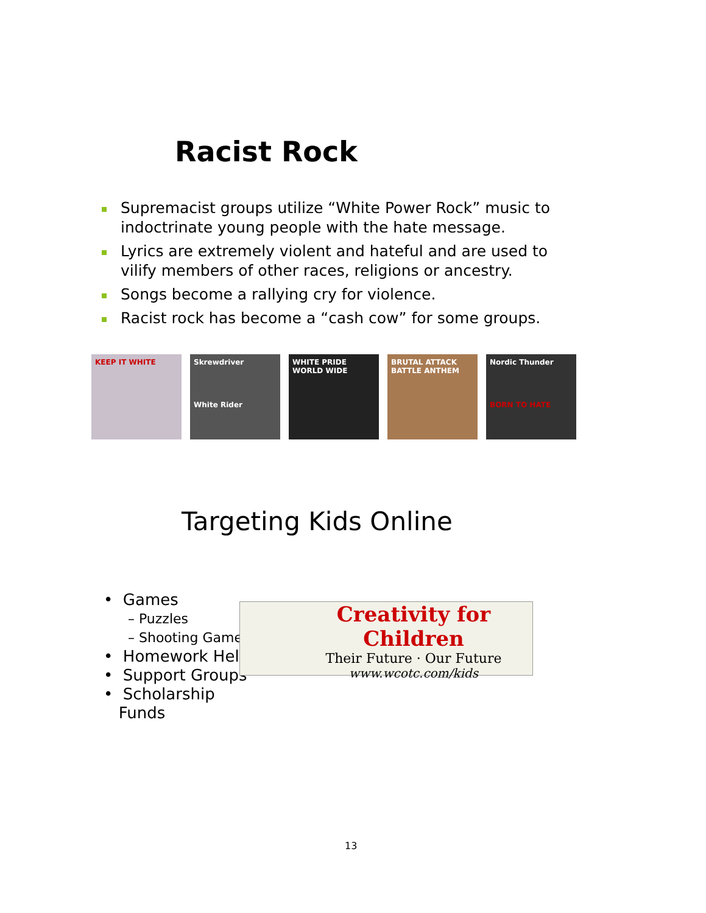Racist Rock
Supremacist groups utilize “White Power Rock” music to indoctrinate young people with the hate message.
Lyrics are extremely violent and hateful and are used to vilify members of other races, religions or ancestry.
Songs become a rallying cry for violence.
Racist rock has become a “cash cow” for some groups.
KEEP IT WHITE Skrewdriver
White Rider
WHITE PRIDE WORLD WIDE
BRUTAL ATTACK
BATTLE ANTHEM
Nordic Thunder
BORN TO HATE
Targeting Kids Online
• Games
– Puzzles
– Shooting Games
• Homework Help
• Support Groups
• Scholarship
Funds
Creativity for Children
Their Future · Our Future
www.wcotc.com/kids
13